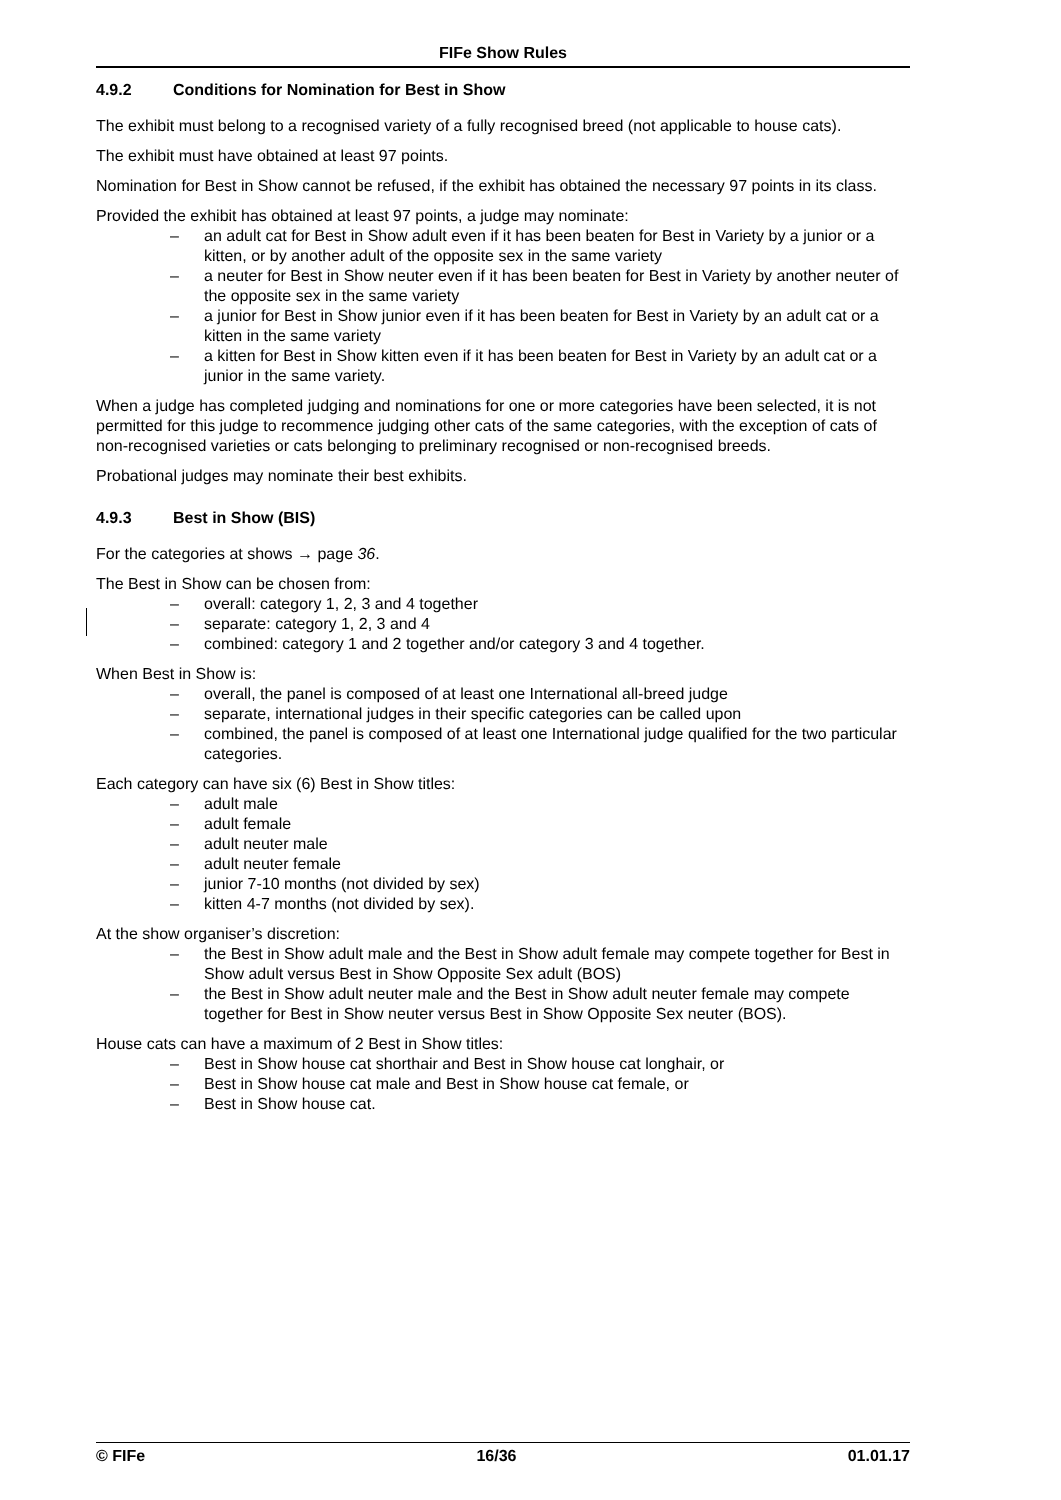FIFe Show Rules
4.9.2 Conditions for Nomination for Best in Show
The exhibit must belong to a recognised variety of a fully recognised breed (not applicable to house cats).
The exhibit must have obtained at least 97 points.
Nomination for Best in Show cannot be refused, if the exhibit has obtained the necessary 97 points in its class.
Provided the exhibit has obtained at least 97 points, a judge may nominate:
– an adult cat for Best in Show adult even if it has been beaten for Best in Variety by a junior or a kitten, or by another adult of the opposite sex in the same variety
– a neuter for Best in Show neuter even if it has been beaten for Best in Variety by another neuter of the opposite sex in the same variety
– a junior for Best in Show junior even if it has been beaten for Best in Variety by an adult cat or a kitten in the same variety
– a kitten for Best in Show kitten even if it has been beaten for Best in Variety by an adult cat or a junior in the same variety.
When a judge has completed judging and nominations for one or more categories have been selected, it is not permitted for this judge to recommence judging other cats of the same categories, with the exception of cats of non-recognised varieties or cats belonging to preliminary recognised or non-recognised breeds.
Probational judges may nominate their best exhibits.
4.9.3 Best in Show (BIS)
For the categories at shows → page 36.
The Best in Show can be chosen from:
– overall: category 1, 2, 3 and 4 together
– separate: category 1, 2, 3 and 4
– combined: category 1 and 2 together and/or category 3 and 4 together.
When Best in Show is:
– overall, the panel is composed of at least one International all-breed judge
– separate, international judges in their specific categories can be called upon
– combined, the panel is composed of at least one International judge qualified for the two particular categories.
Each category can have six (6) Best in Show titles:
– adult male
– adult female
– adult neuter male
– adult neuter female
– junior 7-10 months (not divided by sex)
– kitten 4-7 months (not divided by sex).
At the show organiser’s discretion:
– the Best in Show adult male and the Best in Show adult female may compete together for Best in Show adult versus Best in Show Opposite Sex adult (BOS)
– the Best in Show adult neuter male and the Best in Show adult neuter female may compete together for Best in Show neuter versus Best in Show Opposite Sex neuter (BOS).
House cats can have a maximum of 2 Best in Show titles:
– Best in Show house cat shorthair and Best in Show house cat longhair, or
– Best in Show house cat male and Best in Show house cat female, or
– Best in Show house cat.
© FIFe 16/36 01.01.17